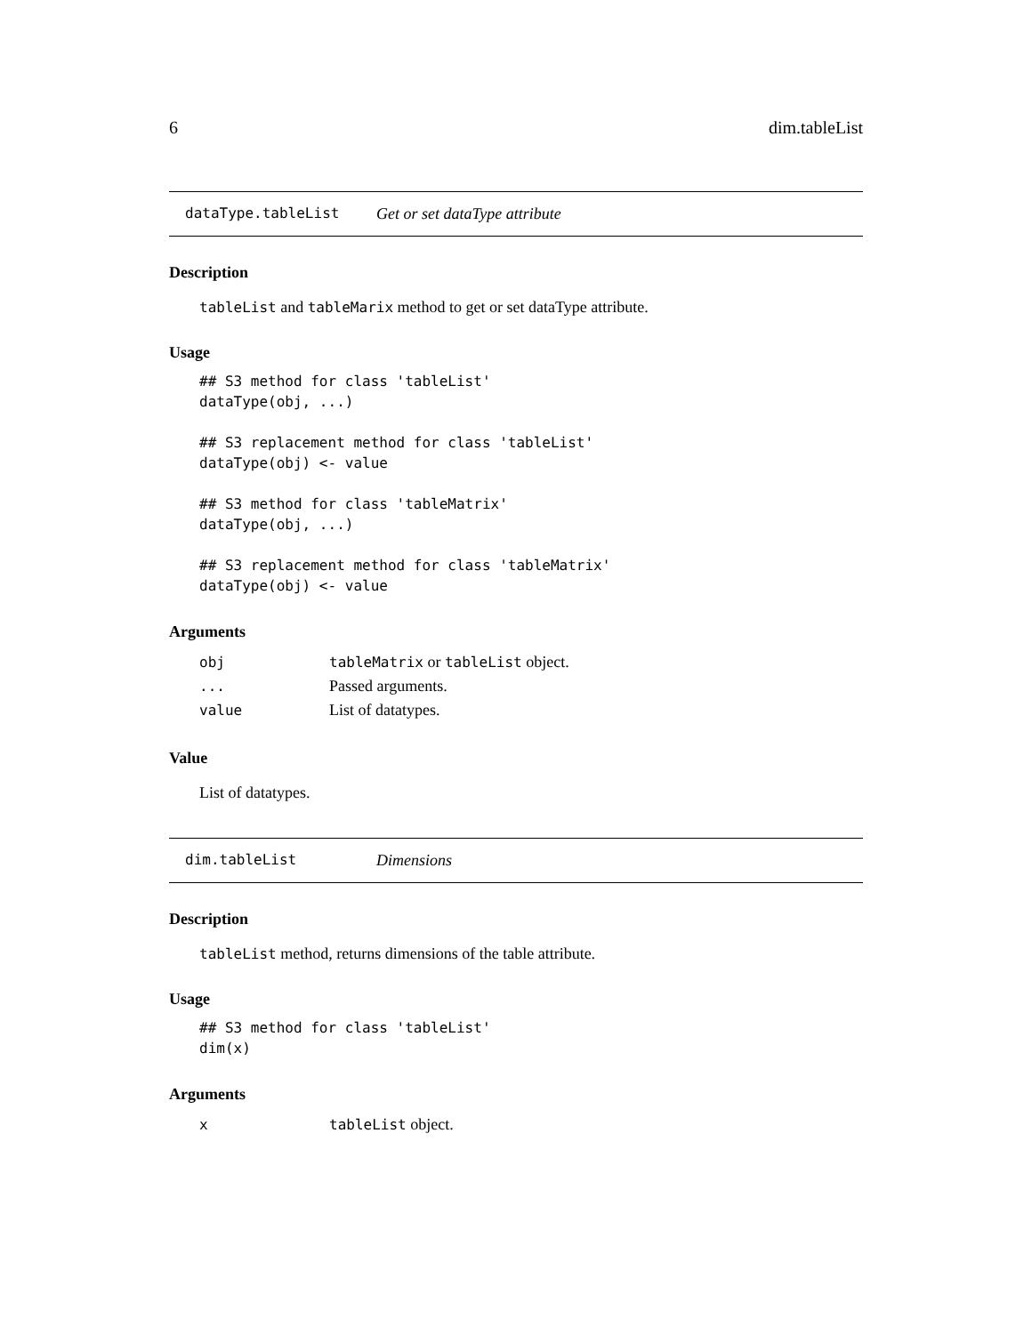6 dim.tableList
dataType.tableList Get or set dataType attribute
Description
tableList and tableMarix method to get or set dataType attribute.
Usage
## S3 method for class 'tableList'
dataType(obj, ...)

## S3 replacement method for class 'tableList'
dataType(obj) <- value

## S3 method for class 'tableMatrix'
dataType(obj, ...)

## S3 replacement method for class 'tableMatrix'
dataType(obj) <- value
Arguments
| obj | tableMatrix or tableList object. |
| ... | Passed arguments. |
| value | List of datatypes. |
Value
List of datatypes.
dim.tableList Dimensions
Description
tableList method, returns dimensions of the table attribute.
Usage
## S3 method for class 'tableList'
dim(x)
Arguments
| x | tableList object. |